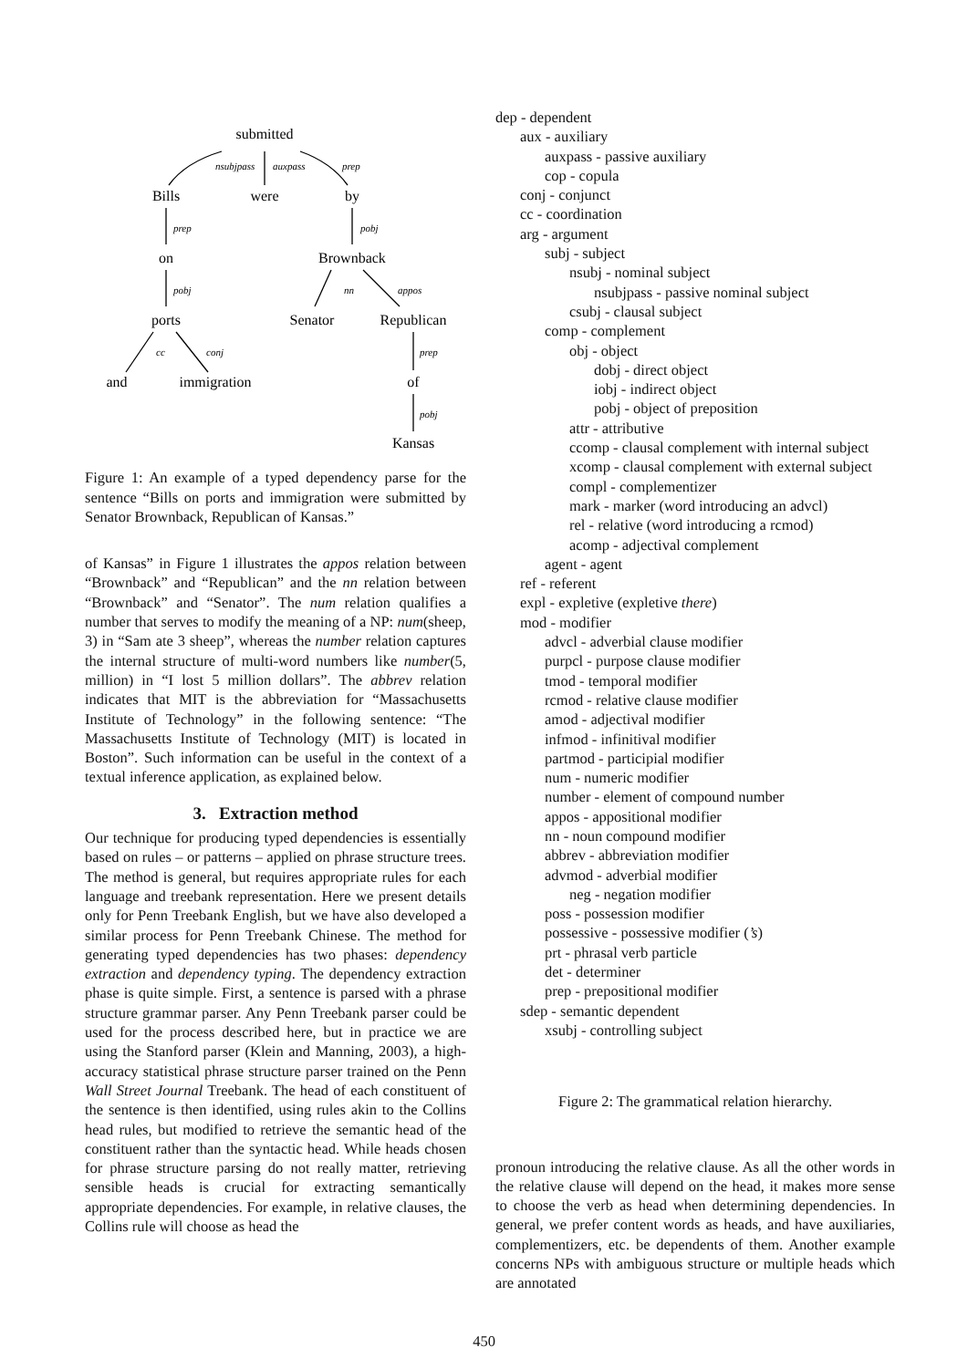submitted
Bills
were
by
on
Brownback
ports
Senator
Republican
and
immigration
of
Kansas
nsubjpass
auxpass
prep
prep
pobj
pobj
nn
appos
cc
conj
prep
pobj
Figure 1: An example of a typed dependency parse for the sentence “Bills on ports and immigration were submitted by Senator Brownback, Republican of Kansas.”
of Kansas” in Figure 1 illustrates the appos relation between “Brownback” and “Republican” and the nn relation between “Brownback” and “Senator”. The num relation qualifies a number that serves to modify the meaning of a NP: num(sheep, 3) in “Sam ate 3 sheep”, whereas the number relation captures the internal structure of multi-word numbers like number(5, million) in “I lost 5 million dollars”. The abbrev relation indicates that MIT is the abbreviation for “Massachusetts Institute of Technology” in the following sentence: “The Massachusetts Institute of Technology (MIT) is located in Boston”. Such information can be useful in the context of a textual inference application, as explained below.
3. Extraction method
Our technique for producing typed dependencies is essentially based on rules – or patterns – applied on phrase structure trees. The method is general, but requires appropriate rules for each language and treebank representation. Here we present details only for Penn Treebank English, but we have also developed a similar process for Penn Treebank Chinese. The method for generating typed dependencies has two phases: dependency extraction and dependency typing. The dependency extraction phase is quite simple. First, a sentence is parsed with a phrase structure grammar parser. Any Penn Treebank parser could be used for the process described here, but in practice we are using the Stanford parser (Klein and Manning, 2003), a high-accuracy statistical phrase structure parser trained on the Penn Wall Street Journal Treebank. The head of each constituent of the sentence is then identified, using rules akin to the Collins head rules, but modified to retrieve the semantic head of the constituent rather than the syntactic head. While heads chosen for phrase structure parsing do not really matter, retrieving sensible heads is crucial for extracting semantically appropriate dependencies. For example, in relative clauses, the Collins rule will choose as head the
dep - dependent
aux - auxiliary
auxpass - passive auxiliary
cop - copula
conj - conjunct
cc - coordination
arg - argument
subj - subject
nsubj - nominal subject
nsubjpass - passive nominal subject
csubj - clausal subject
comp - complement
obj - object
dobj - direct object
iobj - indirect object
pobj - object of preposition
attr - attributive
ccomp - clausal complement with internal subject
xcomp - clausal complement with external subject
compl - complementizer
mark - marker (word introducing an advcl)
rel - relative (word introducing a rcmod)
acomp - adjectival complement
agent - agent
ref - referent
expl - expletive (expletive there)
mod - modifier
advcl - adverbial clause modifier
purpcl - purpose clause modifier
tmod - temporal modifier
rcmod - relative clause modifier
amod - adjectival modifier
infmod - infinitival modifier
partmod - participial modifier
num - numeric modifier
number - element of compound number
appos - appositional modifier
nn - noun compound modifier
abbrev - abbreviation modifier
advmod - adverbial modifier
neg - negation modifier
poss - possession modifier
possessive - possessive modifier (’s)
prt - phrasal verb particle
det - determiner
prep - prepositional modifier
sdep - semantic dependent
xsubj - controlling subject
Figure 2: The grammatical relation hierarchy.
pronoun introducing the relative clause. As all the other words in the relative clause will depend on the head, it makes more sense to choose the verb as head when determining dependencies. In general, we prefer content words as heads, and have auxiliaries, complementizers, etc. be dependents of them. Another example concerns NPs with ambiguous structure or multiple heads which are annotated
450